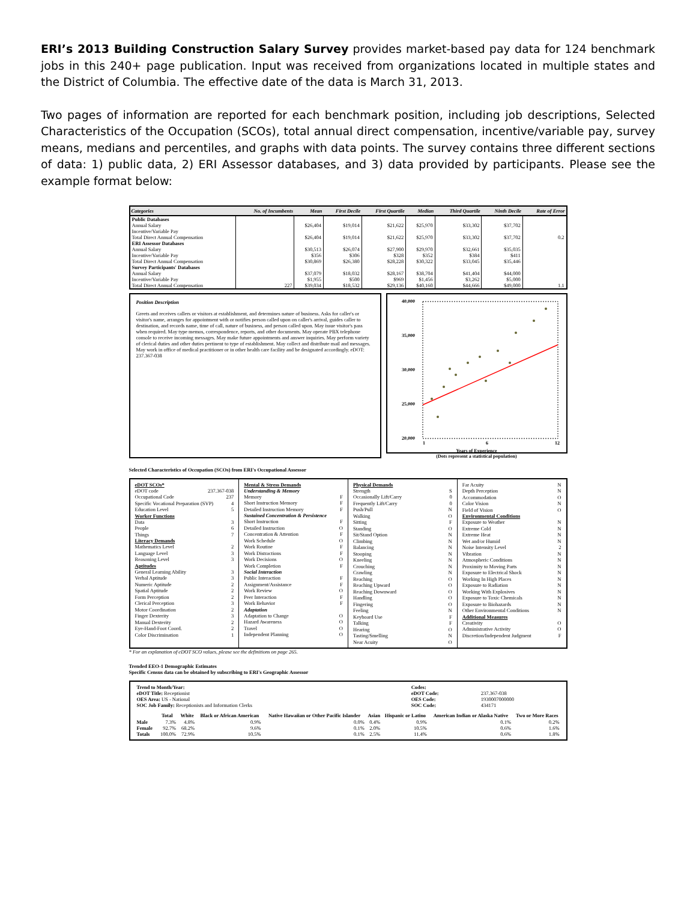ERI’s 2013 Building Construction Salary Survey provides market-based pay data for 124 benchmark jobs in this 240+ page publication. Input was received from organizations located in multiple states and the District of Columbia. The effective date of the data is March 31, 2013.
Two pages of information are reported for each benchmark position, including job descriptions, Selected Characteristics of the Occupation (SCOs), total annual direct compensation, incentive/variable pay, survey means, medians and percentiles, and graphs with data points. The survey contains three different sections of data: 1) public data, 2) ERI Assessor databases, and 3) data provided by participants. Please see the example format below:
| Categories | No. of Incumbents | Mean | First Decile | First Quartile | Median | Third Quartile | Ninth Decile | Rate of Error |
| --- | --- | --- | --- | --- | --- | --- | --- | --- |
| Public Databases | | | | | | | | |
| Annual Salary | | $26,404 | $19,014 | $21,622 | $25,970 | $33,302 | $37,702 | |
| Incentive/Variable Pay | | | | | | | | |
| Total Direct Annual Compensation | | $26,404 | $19,014 | $21,622 | $25,970 | $33,302 | $37,702 | 0.2 |
| ERI Assessor Databases | | | | | | | | |
| Annual Salary | | $30,513 | $26,074 | $27,900 | $29,970 | $32,661 | $35,035 | |
| Incentive/Variable Pay | | $356 | $306 | $328 | $352 | $384 | $411 | |
| Total Direct Annual Compensation | | $30,869 | $26,380 | $28,228 | $30,322 | $33,045 | $35,446 | |
| Survey Participants' Databases | | | | | | | | |
| Annual Salary | | $37,079 | $18,032 | $28,167 | $38,704 | $41,404 | $44,000 | |
| Incentive/Variable Pay | | $1,955 | $500 | $969 | $1,456 | $3,262 | $5,000 | |
| Total Direct Annual Compensation | 227 | $39,034 | $18,532 | $29,136 | $40,160 | $44,666 | $49,000 | 1.1 |
Position Description
Greets and receives callers or visitors at establishment, and determines nature of business. Asks for caller's or visitor's name, arranges for appointment with or notifies person called upon on caller's arrival, guides caller to destination, and records name, time of call, nature of business, and person called upon. May issue visitor's pass when required. May type memos, correspondence, reports, and other documents. May operate PBX telephone console to receive incoming messages. May make future appointments and answer inquiries. May perform variety of clerical duties and other duties pertinent to type of establishment. May collect and distribute mail and messages. May work in office of medical practitioner or in other health care facility and be designated accordingly. eDOT: 237.367-038
40,000
35,000
30,000
25,000
20,000
1
6
12
Years of Experience
(Dots represent a statistical population)
Selected Characteristics of Occupation (SCOs) from ERI's Occupational Assessor
eDOT SCOs*
eDOT code 237.367-038
Occupational Code 237
Specific Vocational Preparation (SVP) 4
Education Level 5
Worker Functions
Data 3
People 6
Things 7
Literacy Demands
Mathematics Level 2
Language Level 3
Reasoning Level 3
Aptitudes
General Learning Ability 3
Verbal Aptitude 3
Numeric Aptitude 2
Spatial Aptitude 2
Form Perception 2
Clerical Perception 3
Motor Coordination 2
Finger Dexterity 3
Manual Dexterity 2
Eye-Hand-Foot Coord. 2
Color Discrimination 1
Mental & Stress Demands
Understanding & Memory
Memory F
Short Instruction Memory F
Detailed Instruction Memory F
Sustained Concentration & Persistence
Short Instruction F
Detailed Instruction O
Concentration & Attention F
Work Schedule O
Work Routine F
Work Distractions F
Work Decisions O
Work Completion F
Social Interaction
Public Interaction F
Assignment/Assistance F
Work Review O
Peer Interaction F
Work Behavior F
Adaptation
Adaptation to Change O
Hazard Awareness O
Travel O
Independent Planning O
Physical Demands
Strength S
Occasionally Lift/Carry 0
Frequently Lift/Carry 0
Push/Pull N
Walking O
Sitting F
Standing O
Sit/Stand Option N
Climbing N
Balancing N
Stooping N
Kneeling N
Crouching N
Crawling N
Reaching O
Reaching Upward O
Reaching Downward O
Handling O
Fingering O
Feeling N
Keyboard Use F
Talking F
Hearing O
Tasting/Smelling N
Near Acuity O
Far Acuity N
Depth Perception N
Accommodation O
Color Vision N
Field of Vision O
Environmental Conditions
Exposure to Weather N
Extreme Cold N
Extreme Heat N
Wet and/or Humid N
Noise Intensity Level 2
Vibration N
Atmospheric Conditions N
Proximity to Moving Parts N
Exposure to Electrical Shock N
Working In High Places N
Exposure to Radiation N
Working With Explosives N
Exposure to Toxic Chemicals N
Exposure to Biohazards N
Other Environmental Conditions N
Additional Measures
Creativity O
Administrative Activity O
Discretion/Independent Judgment F
* For an explanation of eDOT SCO values, please see the definitions on page 265.
Trended EEO-1 Demographic Estimates
Specific Census data can be obtained by subscribing to ERI's Geographic Assessor
| Trend to Month/Year: | | Codes: | |
| eDOT Title: Receptionist | | eDOT Code: | 237.367-038 |
| OES Area: US - National | | OES Code: | 1930007000000 |
| SOC Job Family: Receptionists and Information Clerks | | SOC Code: | 434171 |
| | Total | White | Black or African American | Native Hawaiian or Other Pacific Islander | Asian | Hispanic or Latino | American Indian or Alaska Native | Two or More Races |
| --- | --- | --- | --- | --- | --- | --- | --- | --- |
| Male | 7.3% | 4.8% | 0.9% | 0.0% | 0.4% | 0.9% | 0.1% | 0.2% |
| Female | 92.7% | 68.2% | 9.6% | 0.1% | 2.0% | 10.5% | 0.6% | 1.6% |
| Totals | 100.0% | 72.9% | 10.5% | 0.1% | 2.5% | 11.4% | 0.6% | 1.8% |